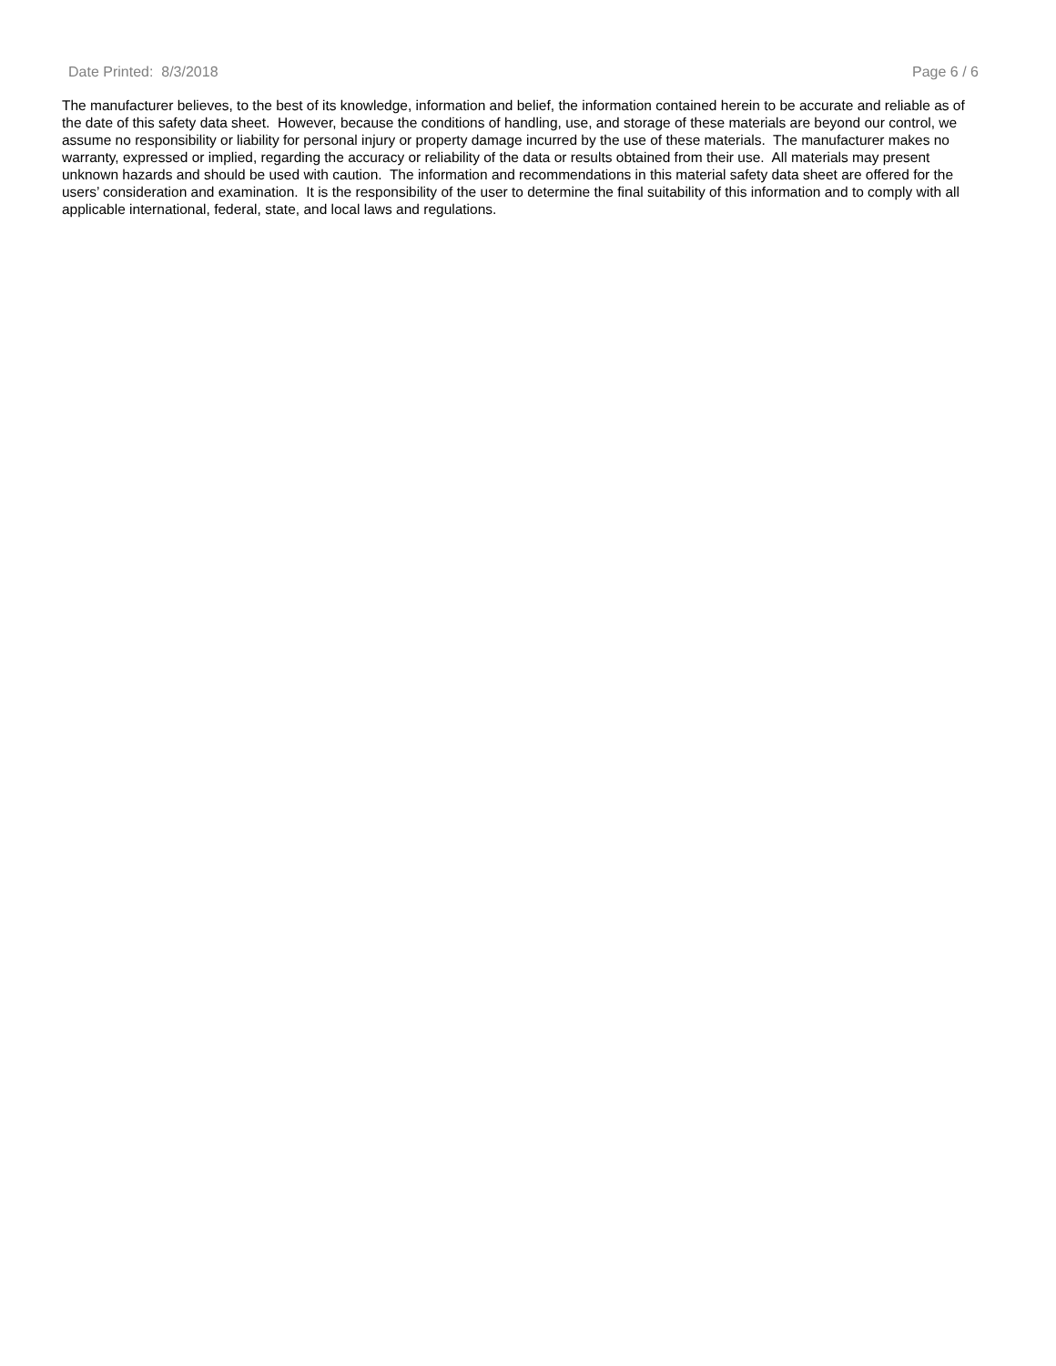Date Printed: 8/3/2018 Page 6 / 6
The manufacturer believes, to the best of its knowledge, information and belief, the information contained herein to be accurate and reliable as of the date of this safety data sheet. However, because the conditions of handling, use, and storage of these materials are beyond our control, we assume no responsibility or liability for personal injury or property damage incurred by the use of these materials. The manufacturer makes no warranty, expressed or implied, regarding the accuracy or reliability of the data or results obtained from their use. All materials may present unknown hazards and should be used with caution. The information and recommendations in this material safety data sheet are offered for the users’ consideration and examination. It is the responsibility of the user to determine the final suitability of this information and to comply with all applicable international, federal, state, and local laws and regulations.